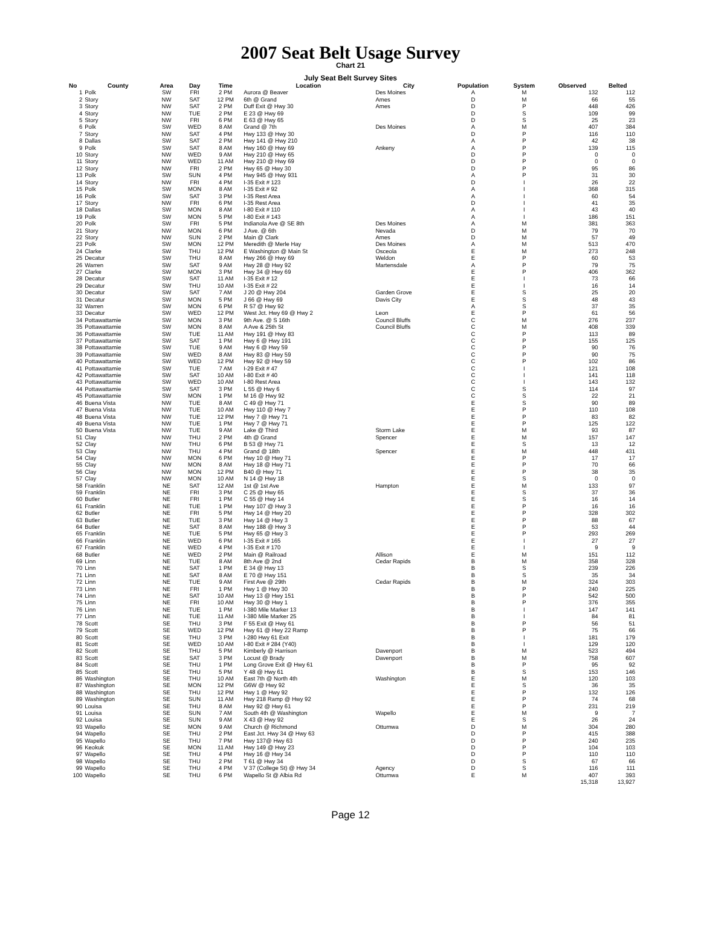2007 Seat Belt Usage Survey
Chart 21
July Seat Belt Survey Sites
| No | County | Area | Day | Time | Location | City | Population | System | Observed | Belted |
| --- | --- | --- | --- | --- | --- | --- | --- | --- | --- | --- |
| 1 | Polk | SW | FRI | 2 PM | Aurora @ Beaver | Des Moines | A | M | 132 | 112 |
| 2 | Story | NW | SAT | 12 PM | 6th @ Grand | Ames | D | M | 66 | 55 |
| 3 | Story | NW | SAT | 2 PM | Duff Exit @ Hwy 30 | Ames | D | P | 448 | 426 |
| 4 | Story | NW | TUE | 2 PM | E 23 @ Hwy 69 | | D | S | 109 | 99 |
| 5 | Story | NW | FRI | 6 PM | E 63 @ Hwy 65 | | D | S | 25 | 23 |
| 6 | Polk | SW | WED | 8 AM | Grand @ 7th | Des Moines | A | M | 407 | 384 |
| 7 | Story | NW | SAT | 4 PM | Hwy 133 @ Hwy 30 | | D | P | 116 | 110 |
| 8 | Dallas | SW | SAT | 2 PM | Hwy 141 @ Hwy 210 | | A | P | 42 | 38 |
| 9 | Polk | SW | SAT | 8 AM | Hwy 160 @ Hwy 69 | Ankeny | A | P | 139 | 115 |
| 10 | Story | NW | WED | 9 AM | Hwy 210 @ Hwy 65 | | D | P | 0 | 0 |
| 11 | Story | NW | WED | 11 AM | Hwy 210 @ Hwy 69 | | D | P | 0 | 0 |
| 12 | Story | NW | FRI | 2 PM | Hwy 65 @ Hwy 30 | | D | P | 95 | 86 |
| 13 | Polk | SW | SUN | 4 PM | Hwy 945 @ Hwy 931 | | A | P | 31 | 30 |
| 14 | Story | NW | FRI | 4 PM | I-35 Exit # 123 | | D | I | 26 | 22 |
| 15 | Polk | SW | MON | 8 AM | I-35 Exit # 92 | | A | I | 368 | 315 |
| 16 | Polk | SW | SAT | 3 PM | I-35 Rest Area | | A | I | 60 | 54 |
| 17 | Story | NW | FRI | 6 PM | I-35 Rest Area | | D | I | 41 | 35 |
| 18 | Dallas | SW | MON | 8 AM | I-80 Exit # 110 | | A | I | 43 | 40 |
| 19 | Polk | SW | MON | 5 PM | I-80 Exit # 143 | | A | I | 186 | 151 |
| 20 | Polk | SW | FRI | 5 PM | Indianola Ave @ SE 8th | Des Moines | A | M | 381 | 363 |
| 21 | Story | NW | MON | 6 PM | J Ave. @ 6th | Nevada | D | M | 79 | 70 |
| 22 | Story | NW | SUN | 2 PM | Main @ Clark | Ames | D | M | 57 | 49 |
| 23 | Polk | SW | MON | 12 PM | Meredith @ Merle Hay | Des Moines | A | M | 513 | 470 |
| 24 | Clarke | SW | THU | 12 PM | E Washington @ Main St | Osceola | E | M | 273 | 248 |
| 25 | Decatur | SW | THU | 8 AM | Hwy 266 @ Hwy 69 | Weldon | E | P | 60 | 53 |
| 26 | Warren | SW | SAT | 9 AM | Hwy 28 @ Hwy 92 | Martensdale | A | P | 79 | 75 |
| 27 | Clarke | SW | MON | 3 PM | Hwy 34 @ Hwy 69 | | E | P | 406 | 362 |
| 28 | Decatur | SW | SAT | 11 AM | I-35 Exit # 12 | | E | I | 73 | 66 |
| 29 | Decatur | SW | THU | 10 AM | I-35 Exit # 22 | | E | I | 16 | 14 |
| 30 | Decatur | SW | SAT | 7 AM | J 20 @ Hwy 204 | Garden Grove | E | S | 25 | 20 |
| 31 | Decatur | SW | MON | 5 PM | J 66 @ Hwy 69 | Davis City | E | S | 48 | 43 |
| 32 | Warren | SW | MON | 6 PM | R 57 @ Hwy 92 | | A | S | 37 | 35 |
| 33 | Decatur | SW | WED | 12 PM | West Jct. Hwy 69 @ Hwy 2 | Leon | E | P | 61 | 56 |
| 34 | Pottawattamie | SW | MON | 3 PM | 9th Ave. @ S 16th | Council Bluffs | C | M | 276 | 237 |
| 35 | Pottawattamie | SW | MON | 8 AM | A Ave & 25th St | Council Bluffs | C | M | 408 | 339 |
| 36 | Pottawattamie | SW | TUE | 11 AM | Hwy 191 @ Hwy 83 | | C | P | 113 | 89 |
| 37 | Pottawattamie | SW | SAT | 1 PM | Hwy 6 @ Hwy 191 | | C | P | 155 | 125 |
| 38 | Pottawattamie | SW | TUE | 9 AM | Hwy 6 @ Hwy 59 | | C | P | 90 | 76 |
| 39 | Pottawattamie | SW | WED | 8 AM | Hwy 83 @ Hwy 59 | | C | P | 90 | 75 |
| 40 | Pottawattamie | SW | WED | 12 PM | Hwy 92 @ Hwy 59 | | C | P | 102 | 86 |
| 41 | Pottawattamie | SW | TUE | 7 AM | I-29 Exit # 47 | | C | I | 121 | 108 |
| 42 | Pottawattamie | SW | SAT | 10 AM | I-80 Exit # 40 | | C | I | 141 | 118 |
| 43 | Pottawattamie | SW | WED | 10 AM | I-80 Rest Area | | C | I | 143 | 132 |
| 44 | Pottawattamie | SW | SAT | 3 PM | L 55 @ Hwy 6 | | C | S | 114 | 97 |
| 45 | Pottawattamie | SW | MON | 1 PM | M 16 @ Hwy 92 | | C | S | 22 | 21 |
| 46 | Buena Vista | NW | TUE | 8 AM | C 49 @ Hwy 71 | | E | S | 90 | 89 |
| 47 | Buena Vista | NW | TUE | 10 AM | Hwy 110 @ Hwy 7 | | E | P | 110 | 108 |
| 48 | Buena Vista | NW | TUE | 12 PM | Hwy 7 @ Hwy 71 | | E | P | 83 | 82 |
| 49 | Buena Vista | NW | TUE | 1 PM | Hwy 7 @ Hwy 71 | | E | P | 125 | 122 |
| 50 | Buena Vista | NW | TUE | 9 AM | Lake @ Third | Storm Lake | E | M | 93 | 87 |
| 51 | Clay | NW | THU | 2 PM | 4th @ Grand | Spencer | E | M | 157 | 147 |
| 52 | Clay | NW | THU | 6 PM | B 53 @ Hwy 71 | | E | S | 13 | 12 |
| 53 | Clay | NW | THU | 4 PM | Grand @ 18th | Spencer | E | M | 448 | 431 |
| 54 | Clay | NW | MON | 6 PM | Hwy 10 @ Hwy 71 | | E | P | 17 | 17 |
| 55 | Clay | NW | MON | 8 AM | Hwy 18 @ Hwy 71 | | E | P | 70 | 66 |
| 56 | Clay | NW | MON | 12 PM | B40 @ Hwy 71 | | E | P | 38 | 35 |
| 57 | Clay | NW | MON | 10 AM | N 14 @ Hwy 18 | | E | S | 0 | 0 |
| 58 | Franklin | NE | SAT | 12 AM | 1st @ 1st Ave | Hampton | E | M | 133 | 97 |
| 59 | Franklin | NE | FRI | 3 PM | C 25 @ Hwy 65 | | E | S | 37 | 36 |
| 60 | Butler | NE | FRI | 1 PM | C 55 @ Hwy 14 | | E | S | 16 | 14 |
| 61 | Franklin | NE | TUE | 1 PM | Hwy 107 @ Hwy 3 | | E | P | 16 | 16 |
| 62 | Butler | NE | FRI | 5 PM | Hwy 14 @ Hwy 20 | | E | P | 328 | 302 |
| 63 | Butler | NE | TUE | 3 PM | Hwy 14 @ Hwy 3 | | E | P | 88 | 67 |
| 64 | Butler | NE | SAT | 8 AM | Hwy 188 @ Hwy 3 | | E | P | 53 | 44 |
| 65 | Franklin | NE | TUE | 5 PM | Hwy 65 @ Hwy 3 | | E | P | 293 | 269 |
| 66 | Franklin | NE | WED | 6 PM | I-35 Exit # 165 | | E | I | 27 | 27 |
| 67 | Franklin | NE | WED | 4 PM | I-35 Exit # 170 | | E | I | 9 | 9 |
| 68 | Butler | NE | WED | 2 PM | Main @ Railroad | Allison | E | M | 151 | 112 |
| 69 | Linn | NE | TUE | 8 AM | 8th Ave @ 2nd | Cedar Rapids | B | M | 358 | 328 |
| 70 | Linn | NE | SAT | 1 PM | E 34 @ Hwy 13 | | B | S | 239 | 226 |
| 71 | Linn | NE | SAT | 8 AM | E 70 @ Hwy 151 | | B | S | 35 | 34 |
| 72 | Linn | NE | TUE | 9 AM | First Ave @ 29th | Cedar Rapids | B | M | 324 | 303 |
| 73 | Linn | NE | FRI | 1 PM | Hwy 1 @ Hwy 30 | | B | P | 240 | 225 |
| 74 | Linn | NE | SAT | 10 AM | Hwy 13 @ Hwy 151 | | B | P | 542 | 500 |
| 75 | Linn | NE | FRI | 10 AM | Hwy 30 @ Hwy 1 | | B | P | 376 | 355 |
| 76 | Linn | NE | TUE | 1 PM | I-380 Mile Marker 13 | | B | I | 147 | 141 |
| 77 | Linn | NE | TUE | 11 AM | I-380 Mile Marker 25 | | B | I | 84 | 81 |
| 78 | Scott | SE | THU | 3 PM | F 55 Exit @ Hwy 61 | | B | P | 56 | 51 |
| 79 | Scott | SE | WED | 12 PM | Hwy 61 @ Hwy 22 Ramp | | B | P | 75 | 66 |
| 80 | Scott | SE | THU | 3 PM | I-280 Hwy 61 Exit | | B | I | 181 | 179 |
| 81 | Scott | SE | WED | 10 AM | I-80 Exit # 284 (Y40) | | B | I | 129 | 120 |
| 82 | Scott | SE | THU | 5 PM | Kimberly @ Harrison | Davenport | B | M | 523 | 494 |
| 83 | Scott | SE | SAT | 3 PM | Locust @ Brady | Davenport | B | M | 758 | 607 |
| 84 | Scott | SE | THU | 1 PM | Long Grove Exit @ Hwy 61 | | B | P | 95 | 92 |
| 85 | Scott | SE | THU | 5 PM | Y 48 @ Hwy 61 | | B | S | 153 | 146 |
| 86 | Washington | SE | THU | 10 AM | East 7th @ North 4th | Washington | E | M | 120 | 103 |
| 87 | Washington | SE | MON | 12 PM | G6W @ Hwy 92 | | E | S | 36 | 35 |
| 88 | Washington | SE | THU | 12 PM | Hwy 1 @ Hwy 92 | | E | P | 132 | 126 |
| 89 | Washington | SE | SUN | 11 AM | Hwy 218 Ramp @ Hwy 92 | | E | P | 74 | 68 |
| 90 | Louisa | SE | THU | 8 AM | Hwy 92 @ Hwy 61 | | E | P | 231 | 219 |
| 91 | Louisa | SE | SUN | 7 AM | South 4th @ Washington | Wapello | E | M | 9 | 7 |
| 92 | Louisa | SE | SUN | 9 AM | X 43 @ Hwy 92 | | E | S | 26 | 24 |
| 93 | Wapello | SE | MON | 9 AM | Church @ Richmond | Ottumwa | D | M | 304 | 280 |
| 94 | Wapello | SE | THU | 2 PM | East Jct. Hwy 34 @ Hwy 63 | | D | P | 415 | 388 |
| 95 | Wapello | SE | THU | 7 PM | Hwy 137@ Hwy 63 | | D | P | 240 | 235 |
| 96 | Keokuk | SE | MON | 11 AM | Hwy 149 @ Hwy 23 | | D | P | 104 | 103 |
| 97 | Wapello | SE | THU | 4 PM | Hwy 16 @ Hwy 34 | | D | P | 110 | 110 |
| 98 | Wapello | SE | THU | 2 PM | T 61 @ Hwy 34 | | D | S | 67 | 66 |
| 99 | Wapello | SE | THU | 4 PM | V 37 (College St) @ Hwy 34 | Agency | D | S | 116 | 111 |
| 100 | Wapello | SE | THU | 6 PM | Wapello St @ Albia Rd | Ottumwa | E | M | 407 | 393 |
| | | | | | | | | | 15,318 | 13,927 |
Page 12